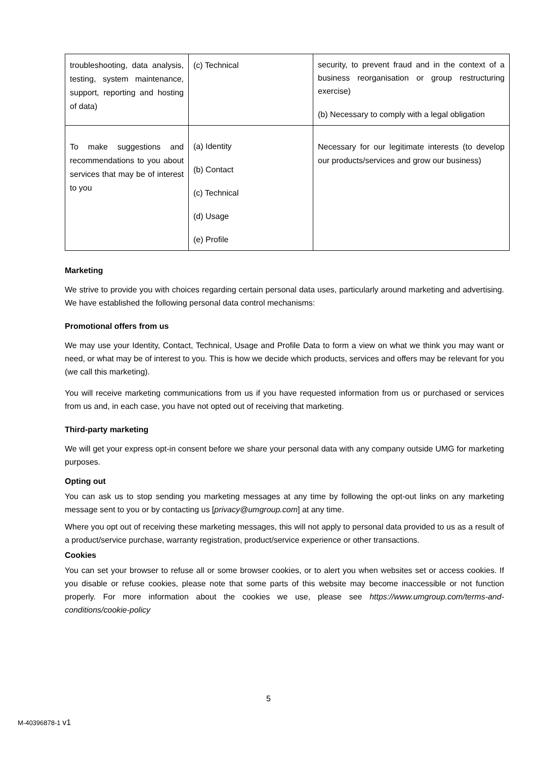| troubleshooting, data analysis, testing, system maintenance, support, reporting and hosting of data) | (c) Technical | security, to prevent fraud and in the context of a business reorganisation or group restructuring exercise) (b) Necessary to comply with a legal obligation |
| To make suggestions and recommendations to you about services that may be of interest to you | (a) Identity (b) Contact (c) Technical (d) Usage (e) Profile | Necessary for our legitimate interests (to develop our products/services and grow our business) |
Marketing
We strive to provide you with choices regarding certain personal data uses, particularly around marketing and advertising. We have established the following personal data control mechanisms:
Promotional offers from us
We may use your Identity, Contact, Technical, Usage and Profile Data to form a view on what we think you may want or need, or what may be of interest to you. This is how we decide which products, services and offers may be relevant for you (we call this marketing).
You will receive marketing communications from us if you have requested information from us or purchased or services from us and, in each case, you have not opted out of receiving that marketing.
Third-party marketing
We will get your express opt-in consent before we share your personal data with any company outside UMG for marketing purposes.
Opting out
You can ask us to stop sending you marketing messages at any time by following the opt-out links on any marketing message sent to you or by contacting us [privacy@umgroup.com] at any time.
Where you opt out of receiving these marketing messages, this will not apply to personal data provided to us as a result of a product/service purchase, warranty registration, product/service experience or other transactions.
Cookies
You can set your browser to refuse all or some browser cookies, or to alert you when websites set or access cookies. If you disable or refuse cookies, please note that some parts of this website may become inaccessible or not function properly. For more information about the cookies we use, please see https://www.umgroup.com/terms-and-conditions/cookie-policy
5
M-40396878-1 v1